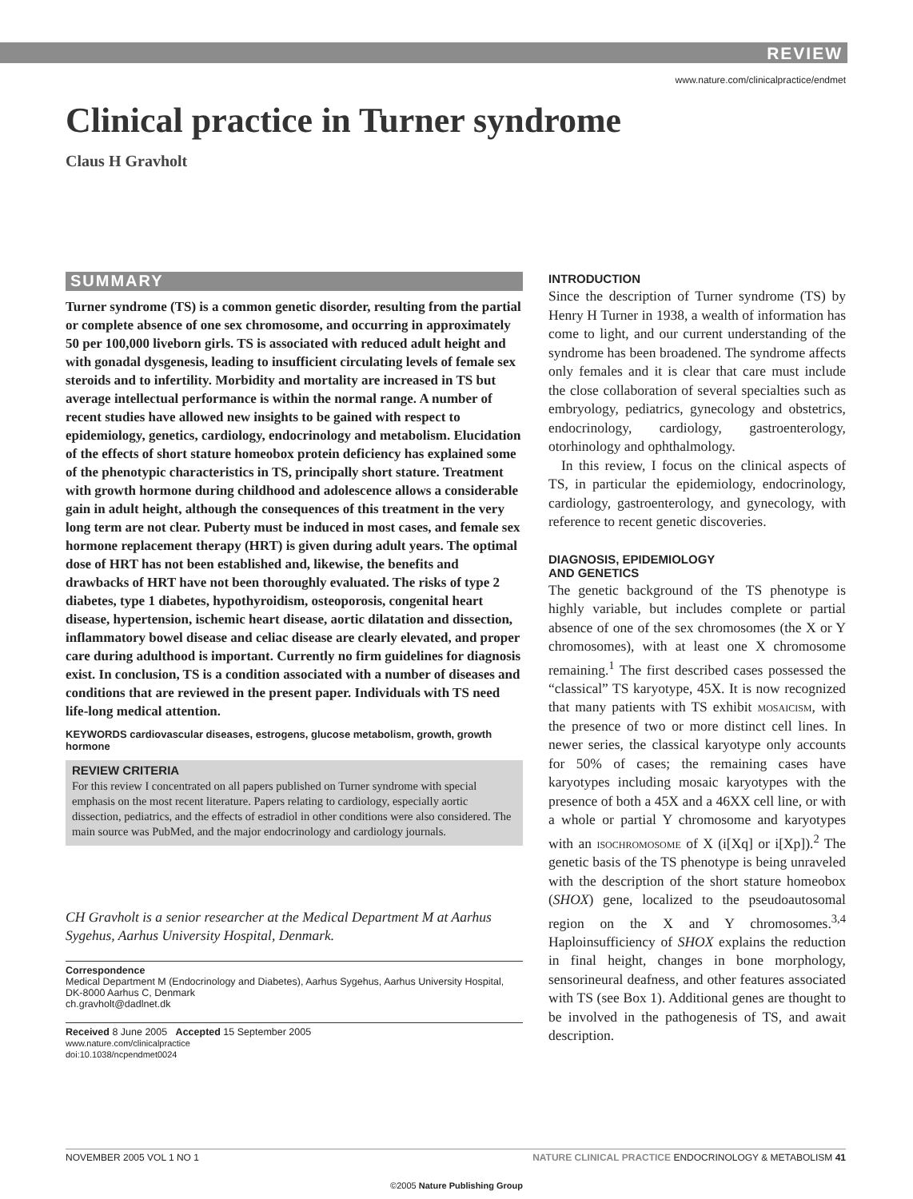REVIEW
www.nature.com/clinicalpractice/endmet
Clinical practice in Turner syndrome
Claus H Gravholt
SUMMARY
Turner syndrome (TS) is a common genetic disorder, resulting from the partial or complete absence of one sex chromosome, and occurring in approximately 50 per 100,000 liveborn girls. TS is associated with reduced adult height and with gonadal dysgenesis, leading to insufficient circulating levels of female sex steroids and to infertility. Morbidity and mortality are increased in TS but average intellectual performance is within the normal range. A number of recent studies have allowed new insights to be gained with respect to epidemiology, genetics, cardiology, endocrinology and metabolism. Elucidation of the effects of short stature homeobox protein deficiency has explained some of the phenotypic characteristics in TS, principally short stature. Treatment with growth hormone during childhood and adolescence allows a considerable gain in adult height, although the consequences of this treatment in the very long term are not clear. Puberty must be induced in most cases, and female sex hormone replacement therapy (HRT) is given during adult years. The optimal dose of HRT has not been established and, likewise, the benefits and drawbacks of HRT have not been thoroughly evaluated. The risks of type 2 diabetes, type 1 diabetes, hypothyroidism, osteoporosis, congenital heart disease, hypertension, ischemic heart disease, aortic dilatation and dissection, inflammatory bowel disease and celiac disease are clearly elevated, and proper care during adulthood is important. Currently no firm guidelines for diagnosis exist. In conclusion, TS is a condition associated with a number of diseases and conditions that are reviewed in the present paper. Individuals with TS need life-long medical attention.
KEYWORDS cardiovascular diseases, estrogens, glucose metabolism, growth, growth hormone
REVIEW CRITERIA
For this review I concentrated on all papers published on Turner syndrome with special emphasis on the most recent literature. Papers relating to cardiology, especially aortic dissection, pediatrics, and the effects of estradiol in other conditions were also considered. The main source was PubMed, and the major endocrinology and cardiology journals.
CH Gravholt is a senior researcher at the Medical Department M at Aarhus Sygehus, Aarhus University Hospital, Denmark.
Correspondence
Medical Department M (Endocrinology and Diabetes), Aarhus Sygehus, Aarhus University Hospital, DK-8000 Aarhus C, Denmark
ch.gravholt@dadlnet.dk
Received 8 June 2005 Accepted 15 September 2005
www.nature.com/clinicalpractice
doi:10.1038/ncpendmet0024
INTRODUCTION
Since the description of Turner syndrome (TS) by Henry H Turner in 1938, a wealth of information has come to light, and our current understanding of the syndrome has been broadened. The syndrome affects only females and it is clear that care must include the close collaboration of several specialties such as embryology, pediatrics, gynecology and obstetrics, endocrinology, cardiology, gastroenterology, otorhinology and ophthalmology.
In this review, I focus on the clinical aspects of TS, in particular the epidemiology, endocrinology, cardiology, gastroenterology, and gynecology, with reference to recent genetic discoveries.
DIAGNOSIS, EPIDEMIOLOGY
AND GENETICS
The genetic background of the TS phenotype is highly variable, but includes complete or partial absence of one of the sex chromosomes (the X or Y chromosomes), with at least one X chromosome remaining.<sup>1</sup> The first described cases possessed the “classical” TS karyotype, 45X. It is now recognized that many patients with TS exhibit mosaicism, with the presence of two or more distinct cell lines. In newer series, the classical karyotype only accounts for 50% of cases; the remaining cases have karyotypes including mosaic karyotypes with the presence of both a 45X and a 46XX cell line, or with a whole or partial Y chromosome and karyotypes with an isochromosome of X (i[Xq] or i[Xp]).<sup>2</sup> The genetic basis of the TS phenotype is being unraveled with the description of the short stature homeobox (SHOX) gene, localized to the pseudoautosomal region on the X and Y chromosomes.<sup>3,4</sup> Haploinsufficiency of SHOX explains the reduction in final height, changes in bone morphology, sensorineural deafness, and other features associated with TS (see Box 1). Additional genes are thought to be involved in the pathogenesis of TS, and await description.
NOVEMBER 2005 VOL 1 NO 1 NATURE CLINICAL PRACTICE ENDOCRINOLOGY & METABOLISM 41
©2005 Nature Publishing Group